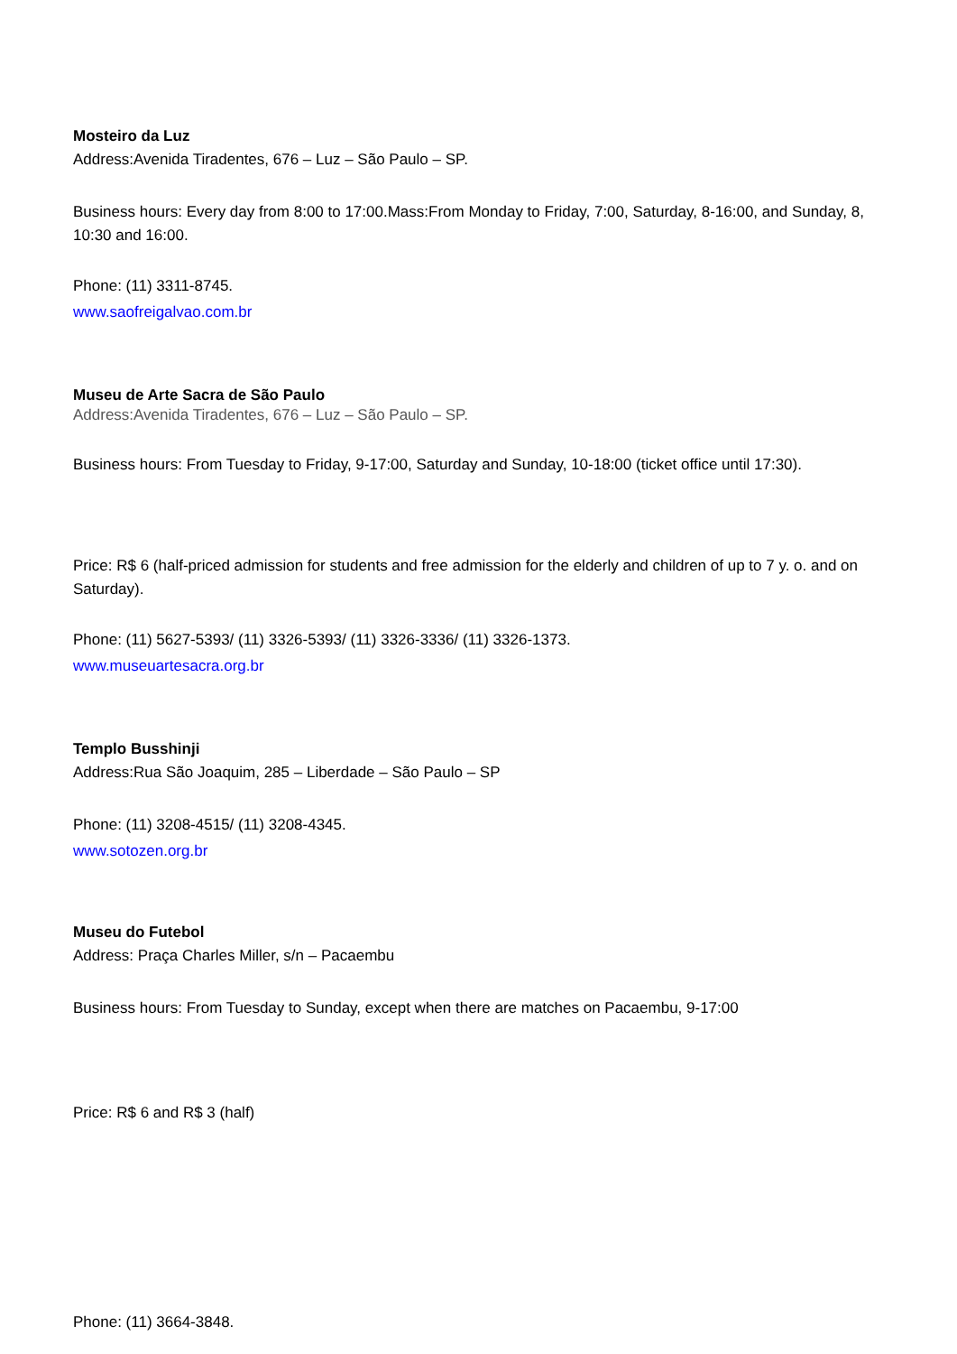Mosteiro da Luz
Address:Avenida Tiradentes, 676 – Luz – São Paulo – SP.
Business hours: Every day from 8:00 to 17:00.Mass:From Monday to Friday, 7:00, Saturday, 8-16:00, and Sunday, 8, 10:30 and 16:00.
Phone: (11) 3311-8745.
www.saofreigalvao.com.br
Museu de Arte Sacra de São Paulo
Address:Avenida Tiradentes, 676 – Luz – São Paulo – SP.
Business hours: From Tuesday to Friday, 9-17:00, Saturday and Sunday, 10-18:00 (ticket office until 17:30).
Price: R$ 6 (half-priced admission for students and free admission for the elderly and children of up to 7 y. o. and on Saturday).
Phone: (11) 5627-5393/ (11) 3326-5393/ (11) 3326-3336/ (11) 3326-1373.
www.museuartesacra.org.br
Templo Busshinji
Address:Rua São Joaquim, 285 – Liberdade – São Paulo – SP
Phone: (11) 3208-4515/ (11) 3208-4345.
www.sotozen.org.br
Museu do Futebol
Address: Praça Charles Miller, s/n – Pacaembu
Business hours: From Tuesday to Sunday, except when there are matches on Pacaembu, 9-17:00
Price: R$ 6 and R$ 3 (half)
Phone: (11) 3664-3848.